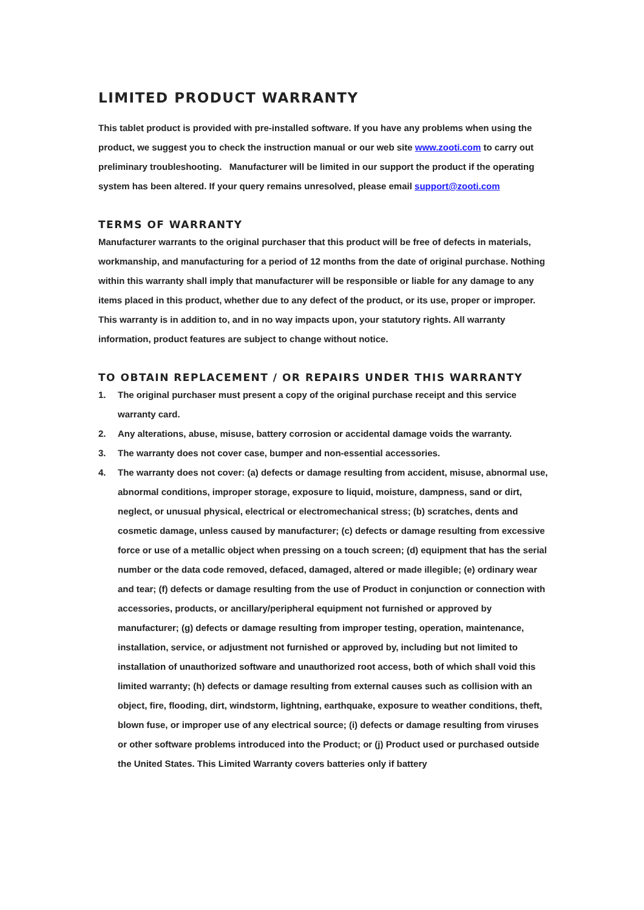LIMITED PRODUCT WARRANTY
This tablet product is provided with pre-installed software. If you have any problems when using the product, we suggest you to check the instruction manual or our web site www.zooti.com to carry out preliminary troubleshooting. Manufacturer will be limited in our support the product if the operating system has been altered. If your query remains unresolved, please email support@zooti.com
TERMS OF WARRANTY
Manufacturer warrants to the original purchaser that this product will be free of defects in materials, workmanship, and manufacturing for a period of 12 months from the date of original purchase. Nothing within this warranty shall imply that manufacturer will be responsible or liable for any damage to any items placed in this product, whether due to any defect of the product, or its use, proper or improper. This warranty is in addition to, and in no way impacts upon, your statutory rights. All warranty information, product features are subject to change without notice.
TO OBTAIN REPLACEMENT / OR REPAIRS UNDER THIS WARRANTY
1. The original purchaser must present a copy of the original purchase receipt and this service warranty card.
2. Any alterations, abuse, misuse, battery corrosion or accidental damage voids the warranty.
3. The warranty does not cover case, bumper and non-essential accessories.
4. The warranty does not cover: (a) defects or damage resulting from accident, misuse, abnormal use, abnormal conditions, improper storage, exposure to liquid, moisture, dampness, sand or dirt, neglect, or unusual physical, electrical or electromechanical stress; (b) scratches, dents and cosmetic damage, unless caused by manufacturer; (c) defects or damage resulting from excessive force or use of a metallic object when pressing on a touch screen; (d) equipment that has the serial number or the data code removed, defaced, damaged, altered or made illegible; (e) ordinary wear and tear; (f) defects or damage resulting from the use of Product in conjunction or connection with accessories, products, or ancillary/peripheral equipment not furnished or approved by manufacturer; (g) defects or damage resulting from improper testing, operation, maintenance, installation, service, or adjustment not furnished or approved by, including but not limited to installation of unauthorized software and unauthorized root access, both of which shall void this limited warranty; (h) defects or damage resulting from external causes such as collision with an object, fire, flooding, dirt, windstorm, lightning, earthquake, exposure to weather conditions, theft, blown fuse, or improper use of any electrical source; (i) defects or damage resulting from viruses or other software problems introduced into the Product; or (j) Product used or purchased outside the United States. This Limited Warranty covers batteries only if battery